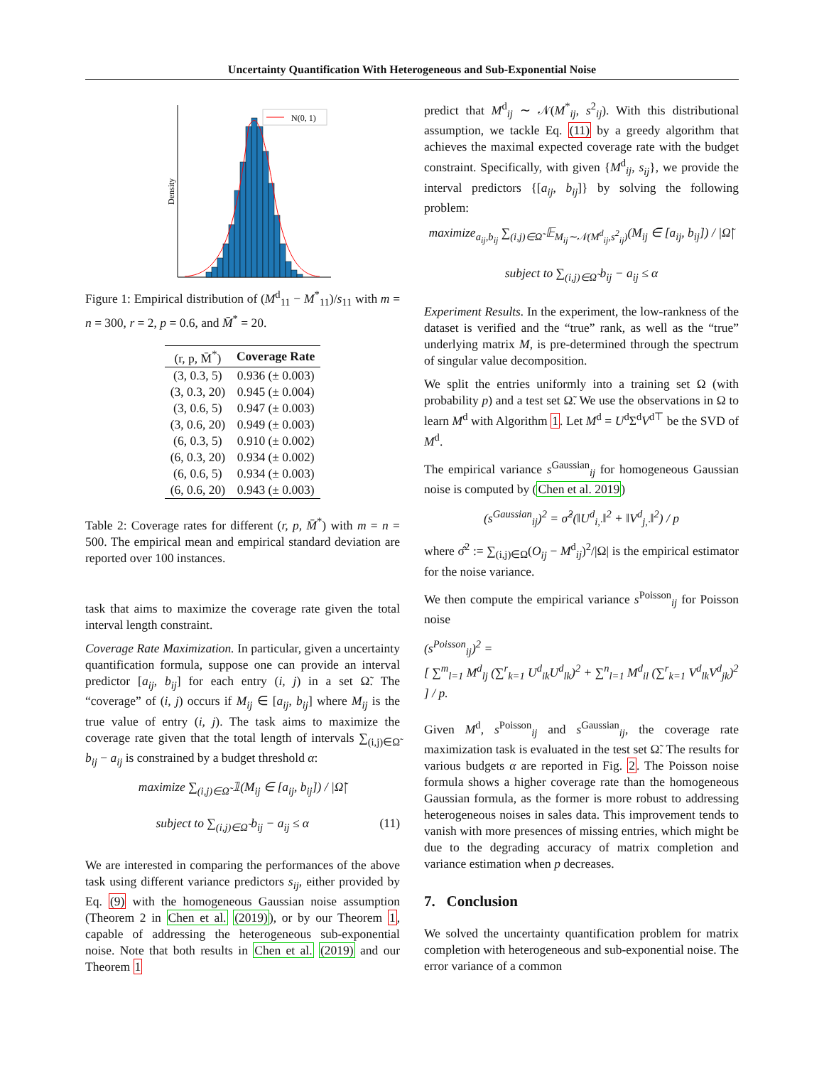Uncertainty Quantification With Heterogeneous and Sub-Exponential Noise
Density
N(0, 1)
Figure 1: Empirical distribution of (M<sup>d</sup><sub>11</sub> − M<sup>*</sup><sub>11</sub>)/s<sub>11</sub> with m = n = 300, r = 2, p = 0.6, and M̄<sup>*</sup> = 20.
| (r, p, M̄<sup>*</sup>) | Coverage Rate |
| --- | --- |
| (3, 0.3, 5) | 0.936 (± 0.003) |
| (3, 0.3, 20) | 0.945 (± 0.004) |
| (3, 0.6, 5) | 0.947 (± 0.003) |
| (3, 0.6, 20) | 0.949 (± 0.003) |
| (6, 0.3, 5) | 0.910 (± 0.002) |
| (6, 0.3, 20) | 0.934 (± 0.002) |
| (6, 0.6, 5) | 0.934 (± 0.003) |
| (6, 0.6, 20) | 0.943 (± 0.003) |
Table 2: Coverage rates for different (r, p, M̄<sup>*</sup>) with m = n = 500. The empirical mean and empirical standard deviation are reported over 100 instances.
task that aims to maximize the coverage rate given the total interval length constraint.
Coverage Rate Maximization. In particular, given a uncertainty quantification formula, suppose one can provide an interval predictor [a<sub>ij</sub>, b<sub>ij</sub>] for each entry (i, j) in a set Ω̃. The “coverage” of (i, j) occurs if M<sub>ij</sub> ∈ [a<sub>ij</sub>, b<sub>ij</sub>] where M<sub>ij</sub> is the true value of entry (i, j). The task aims to maximize the coverage rate given that the total length of intervals ∑<sub>(i,j)∈Ω̃</sub> b<sub>ij</sub> − a<sub>ij</sub> is constrained by a budget threshold α:
maximize ∑<sub>(i,j)∈Ω̃</sub> 𝟙(M<sub>ij</sub> ∈ [a<sub>ij</sub>, b<sub>ij</sub>]) / |Ω̃|
subject to ∑<sub>(i,j)∈Ω̃</sub> b<sub>ij</sub> − a<sub>ij</sub> ≤ α (11)
We are interested in comparing the performances of the above task using different variance predictors s<sub>ij</sub>, either provided by Eq. (9) with the homogeneous Gaussian noise assumption (Theorem 2 in Chen et al. (2019)), or by our Theorem 1, capable of addressing the heterogeneous sub-exponential noise. Note that both results in Chen et al. (2019) and our Theorem 1
predict that M<sup>d</sup><sub>ij</sub> ∼ 𝒩(M<sup>*</sup><sub>ij</sub>, s<sup>2</sup><sub>ij</sub>). With this distributional assumption, we tackle Eq. (11) by a greedy algorithm that achieves the maximal expected coverage rate with the budget constraint. Specifically, with given {M<sup>d</sup><sub>ij</sub>, s<sub>ij</sub>}, we provide the interval predictors {[a<sub>ij</sub>, b<sub>ij</sub>]} by solving the following problem:
maximize<sub>a<sub>ij</sub>,b<sub>ij</sub></sub> ∑<sub>(i,j)∈Ω̃</sub> 𝔼<sub>M<sub>ij</sub>∼𝒩(M<sup>d</sup><sub>ij</sub>,s<sup>2</sup><sub>ij</sub>)</sub>(M<sub>ij</sub> ∈ [a<sub>ij</sub>, b<sub>ij</sub>]) / |Ω̃|
subject to ∑<sub>(i,j)∈Ω̃</sub> b<sub>ij</sub> − a<sub>ij</sub> ≤ α
Experiment Results. In the experiment, the low-rankness of the dataset is verified and the “true” rank, as well as the “true” underlying matrix M, is pre-determined through the spectrum of singular value decomposition.
We split the entries uniformly into a training set Ω (with probability p) and a test set Ω̃. We use the observations in Ω to learn M<sup>d</sup> with Algorithm 1. Let M<sup>d</sup> = U<sup>d</sup>Σ<sup>d</sup>V<sup>d⊤</sup> be the SVD of M<sup>d</sup>.
The empirical variance s<sup>Gaussian</sup><sub>ij</sub> for homogeneous Gaussian noise is computed by (Chen et al. 2019)
(s<sup>Gaussian</sup><sub>ij</sub>)<sup>2</sup> = σ̂<sup>2</sup>(‖U<sup>d</sup><sub>i,·</sub>‖<sup>2</sup> + ‖V<sup>d</sup><sub>j,·</sub>‖<sup>2</sup>) / p
where σ̂<sup>2</sup> := ∑<sub>(i,j)∈Ω</sub>(O<sub>ij</sub> − M<sup>d</sup><sub>ij</sub>)<sup>2</sup>/|Ω| is the empirical estimator for the noise variance.
We then compute the empirical variance s<sup>Poisson</sup><sub>ij</sub> for Poisson noise
(s<sup>Poisson</sup><sub>ij</sub>)<sup>2</sup> =
[ ∑<sup>m</sup><sub>l=1</sub> M<sup>d</sup><sub>lj</sub> (∑<sup>r</sup><sub>k=1</sub> U<sup>d</sup><sub>ik</sub>U<sup>d</sup><sub>lk</sub>)<sup>2</sup> + ∑<sup>n</sup><sub>l=1</sub> M<sup>d</sup><sub>il</sub> (∑<sup>r</sup><sub>k=1</sub> V<sup>d</sup><sub>lk</sub>V<sup>d</sup><sub>jk</sub>)<sup>2</sup> ] / p.
Given M<sup>d</sup>, s<sup>Poisson</sup><sub>ij</sub> and s<sup>Gaussian</sup><sub>ij</sub>, the coverage rate maximization task is evaluated in the test set Ω̃. The results for various budgets α are reported in Fig. 2. The Poisson noise formula shows a higher coverage rate than the homogeneous Gaussian formula, as the former is more robust to addressing heterogeneous noises in sales data. This improvement tends to vanish with more presences of missing entries, which might be due to the degrading accuracy of matrix completion and variance estimation when p decreases.
7. Conclusion
We solved the uncertainty quantification problem for matrix completion with heterogeneous and sub-exponential noise. The error variance of a common